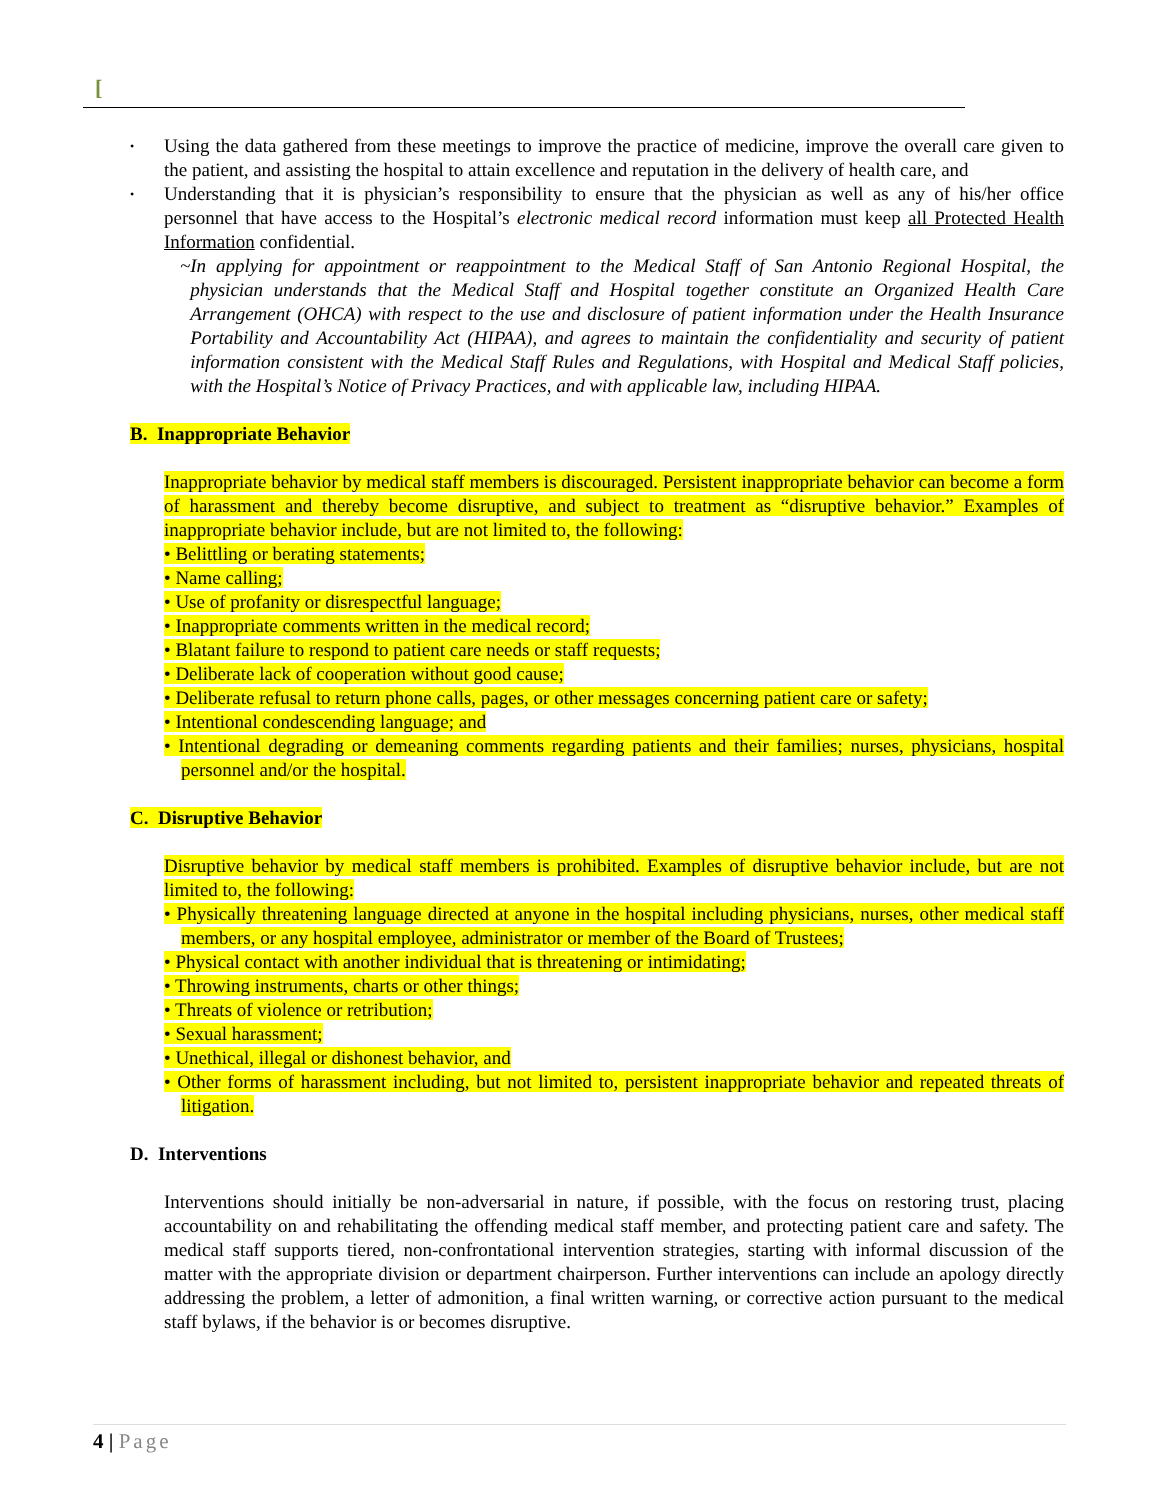[
•
Using the data gathered from these meetings to improve the practice of medicine, improve the overall care given to the patient, and assisting the hospital to attain excellence and reputation in the delivery of health care, and
•
Understanding that it is physician’s responsibility to ensure that the physician as well as any of his/her office personnel that have access to the Hospital’s electronic medical record information must keep all Protected Health Information confidential.
~ In applying for appointment or reappointment to the Medical Staff of San Antonio Regional Hospital, the physician understands that the Medical Staff and Hospital together constitute an Organized Health Care Arrangement (OHCA) with respect to the use and disclosure of patient information under the Health Insurance Portability and Accountability Act (HIPAA), and agrees to maintain the confidentiality and security of patient information consistent with the Medical Staff Rules and Regulations, with Hospital and Medical Staff policies, with the Hospital’s Notice of Privacy Practices, and with applicable law, including HIPAA.
B. Inappropriate Behavior
Inappropriate behavior by medical staff members is discouraged. Persistent inappropriate behavior can become a form of harassment and thereby become disruptive, and subject to treatment as “disruptive behavior.” Examples of inappropriate behavior include, but are not limited to, the following:
• Belittling or berating statements;
• Name calling;
• Use of profanity or disrespectful language;
• Inappropriate comments written in the medical record;
• Blatant failure to respond to patient care needs or staff requests;
• Deliberate lack of cooperation without good cause;
• Deliberate refusal to return phone calls, pages, or other messages concerning patient care or safety;
• Intentional condescending language; and
• Intentional degrading or demeaning comments regarding patients and their families; nurses, physicians, hospital personnel and/or the hospital.
C. Disruptive Behavior
Disruptive behavior by medical staff members is prohibited. Examples of disruptive behavior include, but are not limited to, the following:
• Physically threatening language directed at anyone in the hospital including physicians, nurses, other medical staff members, or any hospital employee, administrator or member of the Board of Trustees;
• Physical contact with another individual that is threatening or intimidating;
• Throwing instruments, charts or other things;
• Threats of violence or retribution;
• Sexual harassment;
• Unethical, illegal or dishonest behavior, and
• Other forms of harassment including, but not limited to, persistent inappropriate behavior and repeated threats of litigation.
D. Interventions
Interventions should initially be non-adversarial in nature, if possible, with the focus on restoring trust, placing accountability on and rehabilitating the offending medical staff member, and protecting patient care and safety. The medical staff supports tiered, non-confrontational intervention strategies, starting with informal discussion of the matter with the appropriate division or department chairperson. Further interventions can include an apology directly addressing the problem, a letter of admonition, a final written warning, or corrective action pursuant to the medical staff bylaws, if the behavior is or becomes disruptive.
4 | Page